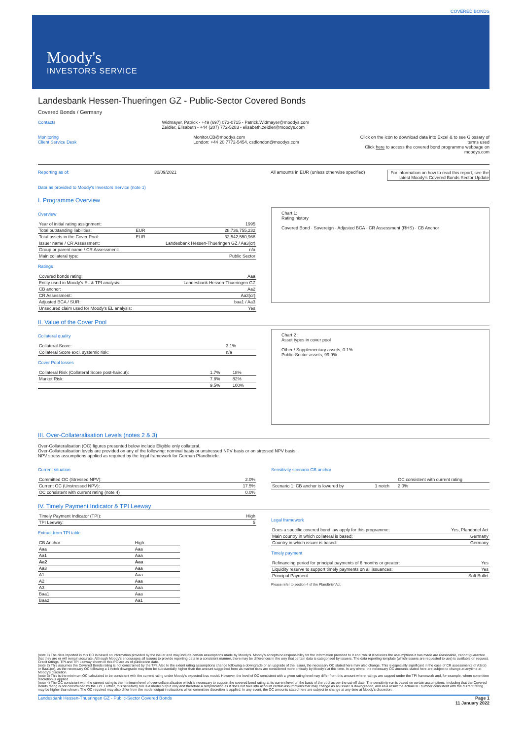COVERED BONDS
Moody's
INVESTORS SERVICE
Landesbank Hessen-Thueringen GZ - Public-Sector Covered Bonds
Covered Bonds / Germany
Contacts Widmayer, Patrick - +49 (697) 073-0715 - Patrick.Widmayer@moodys.com
Zeidler, Elisabeth - +44 (207) 772-5283 - elisabeth.zeidler@moodys.com
Monitoring
Client Service Desk
Monitor.CB@moodys.com
London: +44 20 7772-5454, csdlondon@moodys.com
Click on the icon to download data into Excel & to see Glossary of terms used
Click here to access the covered bond programme webpage on moodys.com
Reporting as of: 30/09/2021 All amounts in EUR (unless otherwise specified)
For information on how to read this report, see the latest Moody's Covered Bonds Sector Update
Data as provided to Moody's Investors Service (note 1)
I. Programme Overview
Overview
| Year of initial rating assignment: | | 1995 |
| Total outstanding liabilities: | EUR | 28,736,755,232 |
| Total assets in the Cover Pool: | EUR | 32,542,550,968 |
| Issuer name / CR Assessment: | | Landesbank Hessen-Thueringen GZ / Aa3(cr) |
| Group or parent name / CR Assessment: | | n/a |
| Main collateral type: | | Public Sector |
Ratings
| Covered bonds rating: | Aaa |
| Entity used in Moody's EL & TPI analysis: | Landesbank Hessen-Thueringen GZ |
| CB anchor: | Aa2 |
| CR Assessment: | Aa3(cr) |
| Adjusted BCA / SUR: | baa1 / Aa3 |
| Unsecured claim used for Moody's EL analysis: | Yes |
Chart 1:
Rating history
Covered Bond · Sovereign · Adjusted BCA · CR Assessment (RHS) · CB Anchor
II. Value of the Cover Pool
Collateral quality
| Collateral Score: | 3.1% |
| Collateral Score excl. systemic risk: | n/a |
Cover Pool losses
| Collateral Risk (Collateral Score post-haircut): | 1.7% | 18% |
| Market Risk: | 7.8% | 82% |
| | 9.5% | 100% |
Chart 2 :
Asset types in cover pool
Other / Supplementary assets, 0.1%
Public-Sector assets, 99.9%
III. Over-Collateralisation Levels (notes 2 & 3)
Over-Collateralisation (OC) figures presented below include Eligible only collateral.
Over-Collateralisation levels are provided on any of the following: nominal basis or unstressed NPV basis or on stressed NPV basis.
NPV stress assumptions applied as required by the legal framework for German Pfandbriefe.
Current situation
| Committed OC (Stressed NPV): | 2.0% |
| Current OC (Unstressed NPV): | 17.5% |
| OC consistent with current rating (note 4) | 0.0% |
Sensitivity scenario CB anchor
| | | OC consistent with current rating |
| --- | --- | --- |
| Scenario 1: CB anchor is lowered by | 1 notch | 2.0% |
IV. Timely Payment Indicator & TPI Leeway
| Timely Payment Indicator (TPI): | High |
| TPI Leeway: | 5 |
Extract from TPI table
| CB Anchor | High |
| --- | --- |
| Aaa | Aaa |
| Aa1 | Aaa |
| Aa2 | Aaa |
| Aa3 | Aaa |
| A1 | Aaa |
| A2 | Aaa |
| A3 | Aaa |
| Baa1 | Aaa |
| Baa2 | Aa1 |
Legal framework
| Does a specific covered bond law apply for this programme: | Yes, Pfandbrief Act |
| Main country in which collateral is based: | Germany |
| Country in which issuer is based: | Germany |
Timely payment
| Refinancing period for principal payments of 6 months or greater: | Yes |
| Liquidity reserve to support timely payments on all issuances: | Yes |
| Principal Payment | Soft Bullet |
Please refer to section 4 of the Pfandbrief Act.
(note 1) The data reported in this PO is based on information provided by the issuer and may include certain assumptions made by Moody's. Moody's accepts no responsibility for the information provided to it and, whilst it believes the assumptions it has made are reasonable, cannot guarantee that they are or will remain accurate. Although Moody's encourages all issuers to provide reporting data in a consistent manner, there may be differences in the way that certain data is categorised by issuers. The data reporting template (which issuers are requested to use) is available on request. Credit ratings, TPI and TPI Leeway shown in this PO are as of publication date.
(note 2) This assumes the Covered Bonds rating is not constrained by the TPI. Also to the extent rating assumptions change following a downgrade or an upgrade of the Issuer, the necessary OC stated here may also change. This is especially significant in the case of CR assessments of A3(cr) or Baa1(cr), as the necessary OC following a 1 notch downgrade may then be substantially higher than the amount suggested here as market risks are considered more critically by Moody's at this time. In any event, the necessary OC amounts stated here are subject to change at anytime at Moody's discretion.
(note 3) This is the minimum OC calculated to be consistent with the current rating under Moody's expected loss model. However, the level of OC consistent with a given rating level may differ from this amount where ratings are capped under the TPI framework and, for example, where committee discretion is applied.
(note 4) The OC consistent with the current rating is the minimum level of over-collateralisation which is necessary to support the covered bond rating at its current level on the basis of the pool as per the cut-off date. The sensitivity run is based on certain assumptions, including that the Covered Bonds rating is not constrained by the TPI. Further, this sensitivity run is a model output only and therefore a simplification as it does not take into account certain assumptions that may change as an issuer is downgraded, and as a result the actual OC number consistent with the current rating may be higher than shown. The OC required may also differ from the model output in situations when committee discretion is applied. In any event, the OC amounts stated here are subject to change at any time at Moody's discretion.
Landesbank Hessen-Thueringen GZ - Public-Sector Covered Bonds
Page 1
11 January 2022